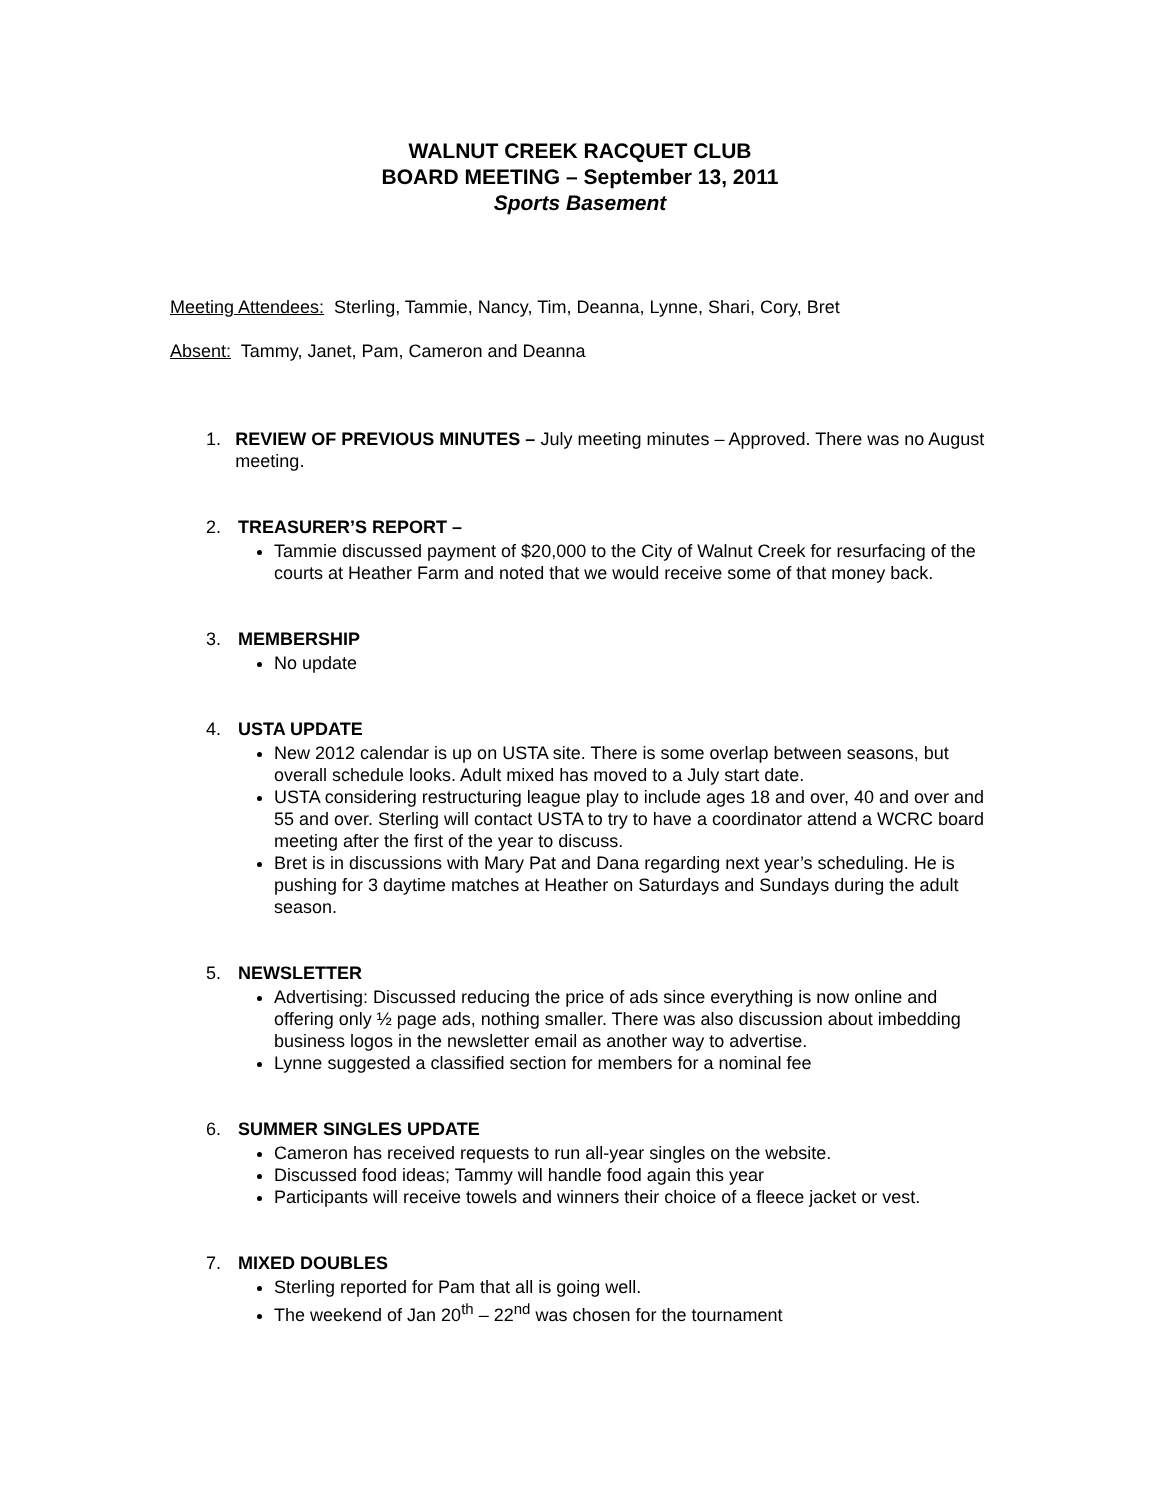WALNUT CREEK RACQUET CLUB
BOARD MEETING – September 13, 2011
Sports Basement
Meeting Attendees: Sterling, Tammie, Nancy, Tim, Deanna, Lynne, Shari, Cory, Bret
Absent: Tammy, Janet, Pam, Cameron and Deanna
1. REVIEW OF PREVIOUS MINUTES – July meeting minutes – Approved. There was no August meeting.
2. TREASURER’S REPORT –
Tammie discussed payment of $20,000 to the City of Walnut Creek for resurfacing of the courts at Heather Farm and noted that we would receive some of that money back.
3. MEMBERSHIP
No update
4. USTA UPDATE
New 2012 calendar is up on USTA site. There is some overlap between seasons, but overall schedule looks. Adult mixed has moved to a July start date.
USTA considering restructuring league play to include ages 18 and over, 40 and over and 55 and over. Sterling will contact USTA to try to have a coordinator attend a WCRC board meeting after the first of the year to discuss.
Bret is in discussions with Mary Pat and Dana regarding next year’s scheduling. He is pushing for 3 daytime matches at Heather on Saturdays and Sundays during the adult season.
5. NEWSLETTER
Advertising: Discussed reducing the price of ads since everything is now online and offering only ½ page ads, nothing smaller. There was also discussion about imbedding business logos in the newsletter email as another way to advertise.
Lynne suggested a classified section for members for a nominal fee
6. SUMMER SINGLES UPDATE
Cameron has received requests to run all-year singles on the website.
Discussed food ideas; Tammy will handle food again this year
Participants will receive towels and winners their choice of a fleece jacket or vest.
7. MIXED DOUBLES
Sterling reported for Pam that all is going well.
The weekend of Jan 20<sup>th</sup> – 22<sup>nd</sup> was chosen for the tournament